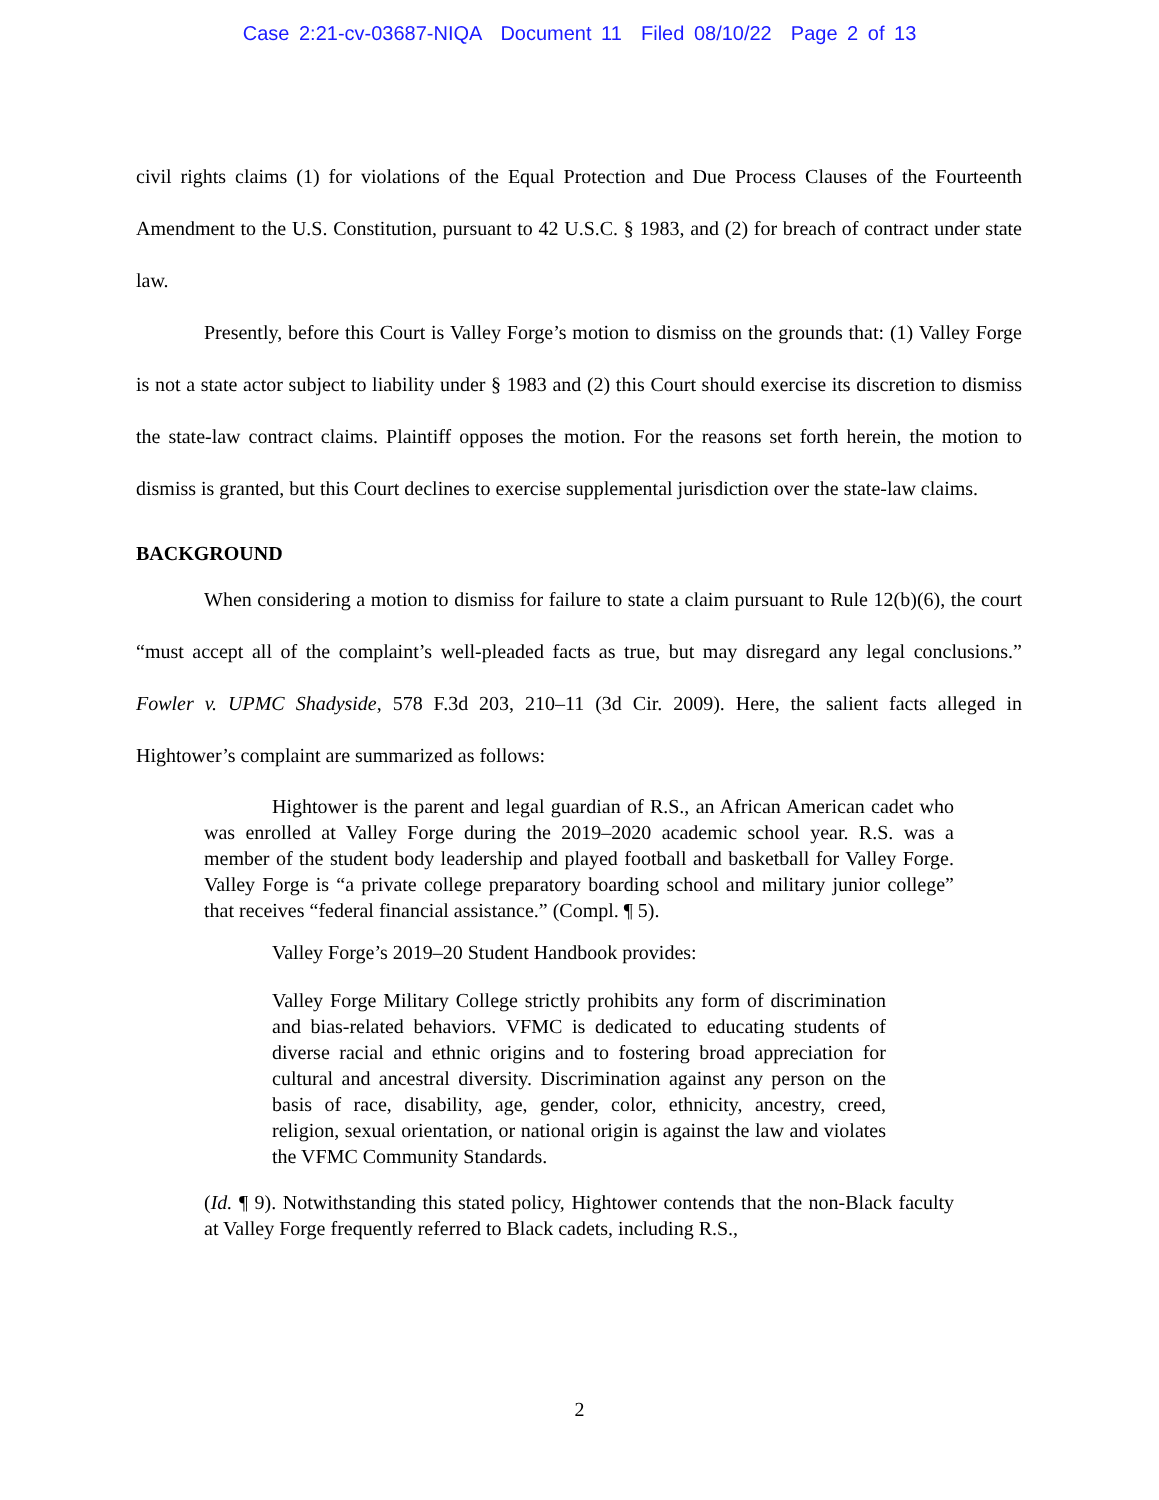Case 2:21-cv-03687-NIQA Document 11 Filed 08/10/22 Page 2 of 13
civil rights claims (1) for violations of the Equal Protection and Due Process Clauses of the Fourteenth Amendment to the U.S. Constitution, pursuant to 42 U.S.C. § 1983, and (2) for breach of contract under state law.
Presently, before this Court is Valley Forge’s motion to dismiss on the grounds that: (1) Valley Forge is not a state actor subject to liability under § 1983 and (2) this Court should exercise its discretion to dismiss the state-law contract claims. Plaintiff opposes the motion. For the reasons set forth herein, the motion to dismiss is granted, but this Court declines to exercise supplemental jurisdiction over the state-law claims.
BACKGROUND
When considering a motion to dismiss for failure to state a claim pursuant to Rule 12(b)(6), the court “must accept all of the complaint’s well-pleaded facts as true, but may disregard any legal conclusions.” Fowler v. UPMC Shadyside, 578 F.3d 203, 210–11 (3d Cir. 2009). Here, the salient facts alleged in Hightower’s complaint are summarized as follows:
Hightower is the parent and legal guardian of R.S., an African American cadet who was enrolled at Valley Forge during the 2019–2020 academic school year. R.S. was a member of the student body leadership and played football and basketball for Valley Forge. Valley Forge is “a private college preparatory boarding school and military junior college” that receives “federal financial assistance.” (Compl. ¶ 5).
Valley Forge’s 2019–20 Student Handbook provides:
Valley Forge Military College strictly prohibits any form of discrimination and bias-related behaviors. VFMC is dedicated to educating students of diverse racial and ethnic origins and to fostering broad appreciation for cultural and ancestral diversity. Discrimination against any person on the basis of race, disability, age, gender, color, ethnicity, ancestry, creed, religion, sexual orientation, or national origin is against the law and violates the VFMC Community Standards.
(Id. ¶ 9). Notwithstanding this stated policy, Hightower contends that the non-Black faculty at Valley Forge frequently referred to Black cadets, including R.S.,
2